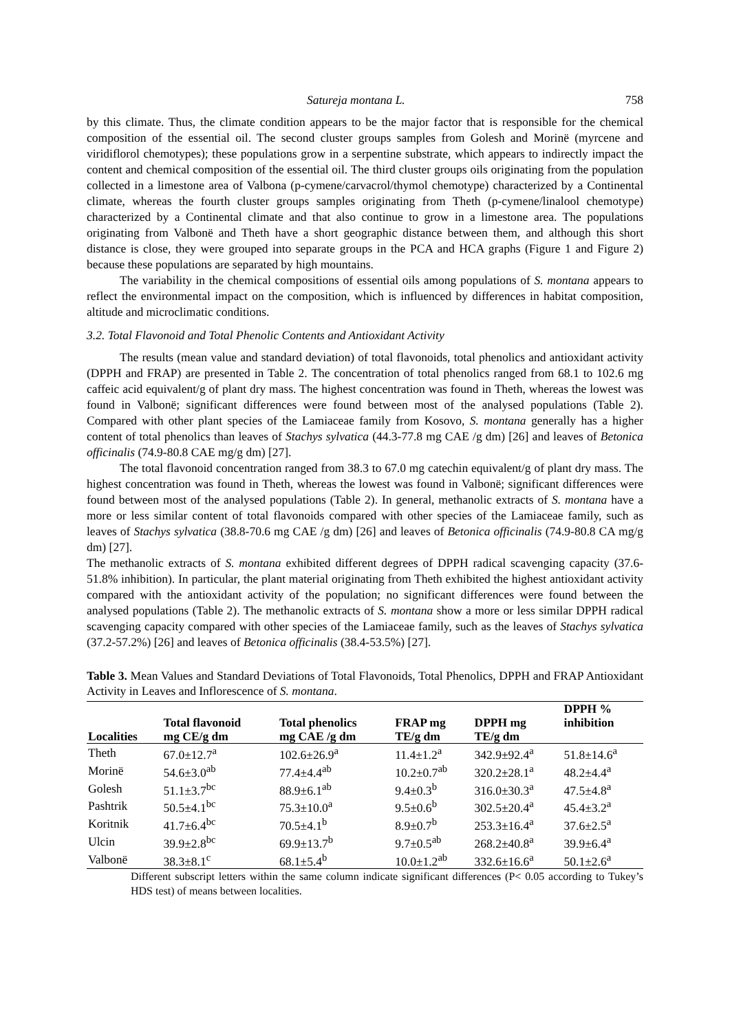Satureja montana L. 758
by this climate. Thus, the climate condition appears to be the major factor that is responsible for the chemical composition of the essential oil. The second cluster groups samples from Golesh and Morinë (myrcene and viridiflorol chemotypes); these populations grow in a serpentine substrate, which appears to indirectly impact the content and chemical composition of the essential oil. The third cluster groups oils originating from the population collected in a limestone area of Valbona (p-cymene/carvacrol/thymol chemotype) characterized by a Continental climate, whereas the fourth cluster groups samples originating from Theth (p-cymene/linalool chemotype) characterized by a Continental climate and that also continue to grow in a limestone area. The populations originating from Valbonë and Theth have a short geographic distance between them, and although this short distance is close, they were grouped into separate groups in the PCA and HCA graphs (Figure 1 and Figure 2) because these populations are separated by high mountains.
The variability in the chemical compositions of essential oils among populations of S. montana appears to reflect the environmental impact on the composition, which is influenced by differences in habitat composition, altitude and microclimatic conditions.
3.2. Total Flavonoid and Total Phenolic Contents and Antioxidant Activity
The results (mean value and standard deviation) of total flavonoids, total phenolics and antioxidant activity (DPPH and FRAP) are presented in Table 2. The concentration of total phenolics ranged from 68.1 to 102.6 mg caffeic acid equivalent/g of plant dry mass. The highest concentration was found in Theth, whereas the lowest was found in Valbonë; significant differences were found between most of the analysed populations (Table 2). Compared with other plant species of the Lamiaceae family from Kosovo, S. montana generally has a higher content of total phenolics than leaves of Stachys sylvatica (44.3-77.8 mg CAE /g dm) [26] and leaves of Betonica officinalis (74.9-80.8 CAE mg/g dm) [27].
The total flavonoid concentration ranged from 38.3 to 67.0 mg catechin equivalent/g of plant dry mass. The highest concentration was found in Theth, whereas the lowest was found in Valbonë; significant differences were found between most of the analysed populations (Table 2). In general, methanolic extracts of S. montana have a more or less similar content of total flavonoids compared with other species of the Lamiaceae family, such as leaves of Stachys sylvatica (38.8-70.6 mg CAE /g dm) [26] and leaves of Betonica officinalis (74.9-80.8 CA mg/g dm) [27].
The methanolic extracts of S. montana exhibited different degrees of DPPH radical scavenging capacity (37.6-51.8% inhibition). In particular, the plant material originating from Theth exhibited the highest antioxidant activity compared with the antioxidant activity of the population; no significant differences were found between the analysed populations (Table 2). The methanolic extracts of S. montana show a more or less similar DPPH radical scavenging capacity compared with other species of the Lamiaceae family, such as the leaves of Stachys sylvatica (37.2-57.2%) [26] and leaves of Betonica officinalis (38.4-53.5%) [27].
Table 3. Mean Values and Standard Deviations of Total Flavonoids, Total Phenolics, DPPH and FRAP Antioxidant Activity in Leaves and Inflorescence of S. montana.
| Localities | Total flavonoid mg CE/g dm | Total phenolics mg CAE /g dm | FRAP mg TE/g dm | DPPH mg TE/g dm | DPPH % inhibition |
| --- | --- | --- | --- | --- | --- |
| Theth | 67.0±12.7<sup>a</sup> | 102.6±26.9<sup>a</sup> | 11.4±1.2<sup>a</sup> | 342.9±92.4<sup>a</sup> | 51.8±14.6<sup>a</sup> |
| Morinë | 54.6±3.0<sup>ab</sup> | 77.4±4.4<sup>ab</sup> | 10.2±0.7<sup>ab</sup> | 320.2±28.1<sup>a</sup> | 48.2±4.4<sup>a</sup> |
| Golesh | 51.1±3.7<sup>bc</sup> | 88.9±6.1<sup>ab</sup> | 9.4±0.3<sup>b</sup> | 316.0±30.3<sup>a</sup> | 47.5±4.8<sup>a</sup> |
| Pashtrik | 50.5±4.1<sup>bc</sup> | 75.3±10.0<sup>a</sup> | 9.5±0.6<sup>b</sup> | 302.5±20.4<sup>a</sup> | 45.4±3.2<sup>a</sup> |
| Koritnik | 41.7±6.4<sup>bc</sup> | 70.5±4.1<sup>b</sup> | 8.9±0.7<sup>b</sup> | 253.3±16.4<sup>a</sup> | 37.6±2.5<sup>a</sup> |
| Ulcin | 39.9±2.8<sup>bc</sup> | 69.9±13.7<sup>b</sup> | 9.7±0.5<sup>ab</sup> | 268.2±40.8<sup>a</sup> | 39.9±6.4<sup>a</sup> |
| Valbonë | 38.3±8.1<sup>c</sup> | 68.1±5.4<sup>b</sup> | 10.0±1.2<sup>ab</sup> | 332.6±16.6<sup>a</sup> | 50.1±2.6<sup>a</sup> |
Different subscript letters within the same column indicate significant differences (P< 0.05 according to Tukey’s HDS test) of means between localities.